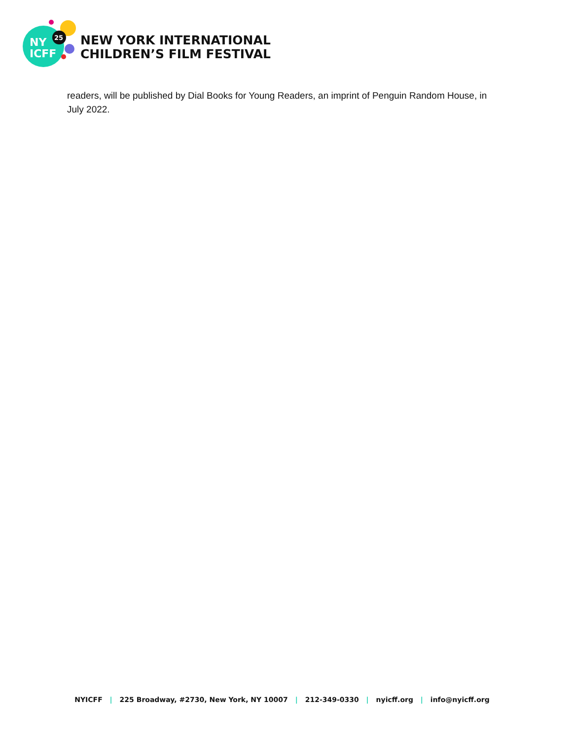NY
ICFF
25
NEW YORK INTERNATIONAL
CHILDREN’S FILM FESTIVAL
readers, will be published by Dial Books for Young Readers, an imprint of Penguin Random House, in July 2022.
NYICFF | 225 Broadway, #2730, New York, NY 10007 | 212-349-0330 | nyicff.org | info@nyicff.org